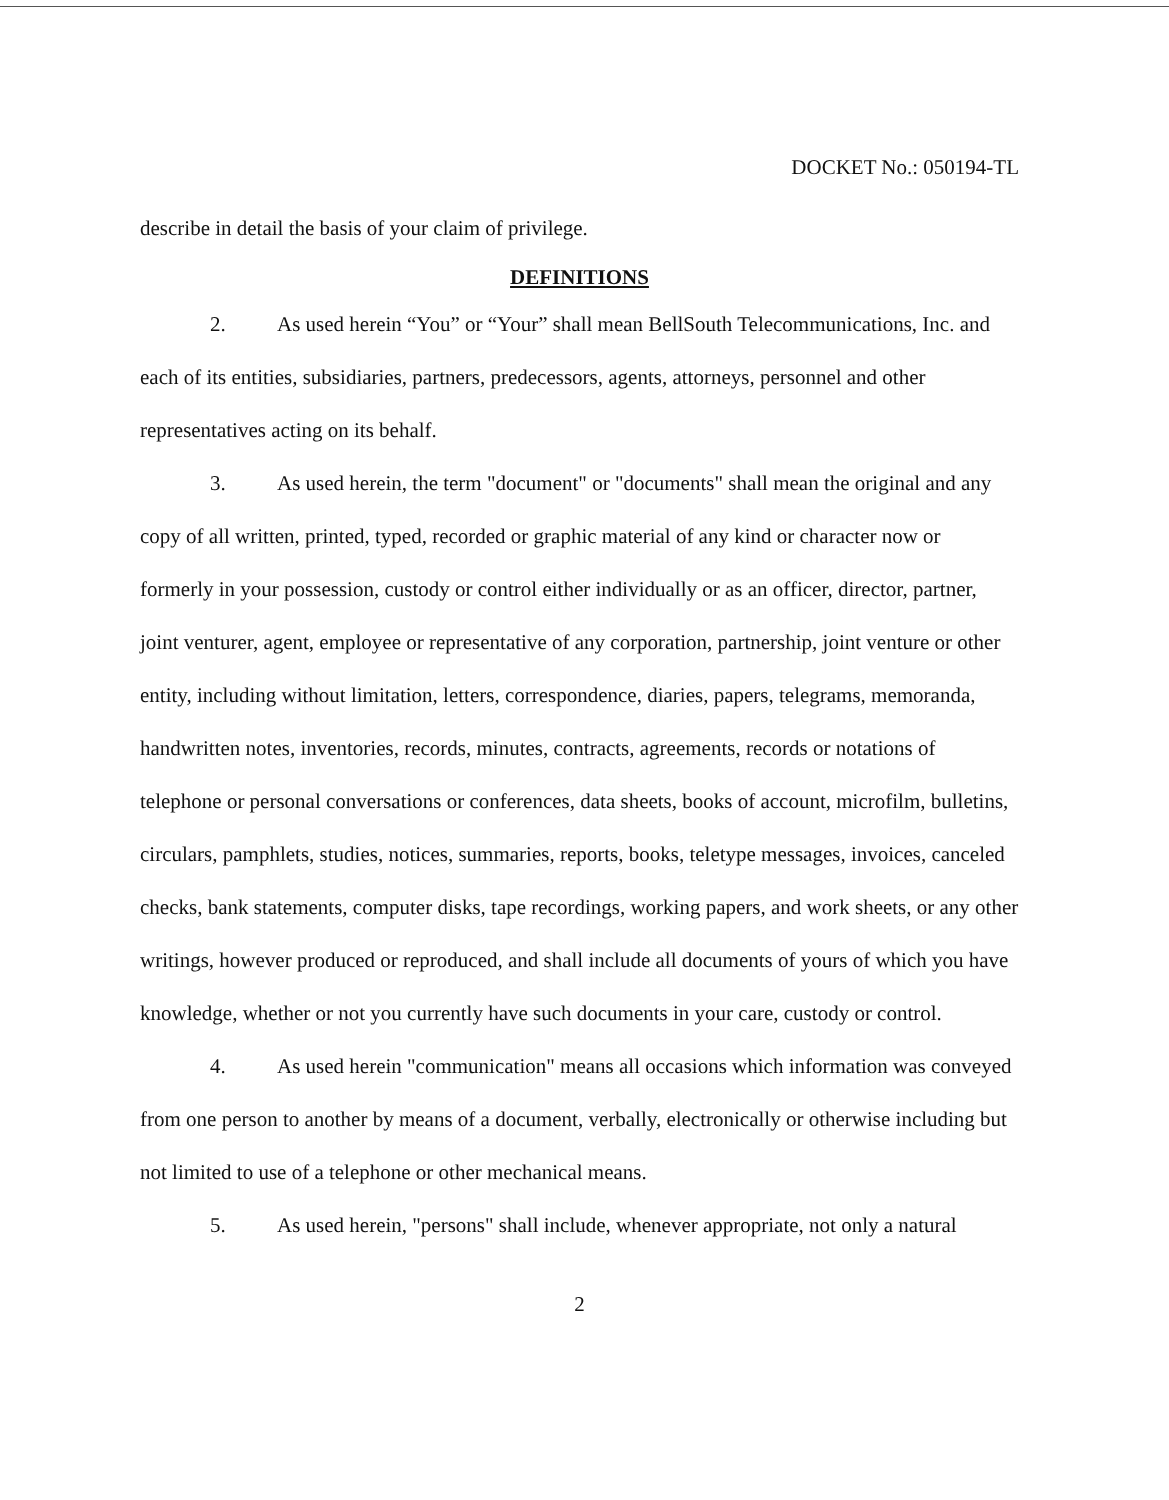DOCKET No.: 050194-TL
describe in detail the basis of your claim of privilege.
DEFINITIONS
2. As used herein “You” or “Your” shall mean BellSouth Telecommunications, Inc. and each of its entities, subsidiaries, partners, predecessors, agents, attorneys, personnel and other representatives acting on its behalf.
3. As used herein, the term "document" or "documents" shall mean the original and any copy of all written, printed, typed, recorded or graphic material of any kind or character now or formerly in your possession, custody or control either individually or as an officer, director, partner, joint venturer, agent, employee or representative of any corporation, partnership, joint venture or other entity, including without limitation, letters, correspondence, diaries, papers, telegrams, memoranda, handwritten notes, inventories, records, minutes, contracts, agreements, records or notations of telephone or personal conversations or conferences, data sheets, books of account, microfilm, bulletins, circulars, pamphlets, studies, notices, summaries, reports, books, teletype messages, invoices, canceled checks, bank statements, computer disks, tape recordings, working papers, and work sheets, or any other writings, however produced or reproduced, and shall include all documents of yours of which you have knowledge, whether or not you currently have such documents in your care, custody or control.
4. As used herein "communication" means all occasions which information was conveyed from one person to another by means of a document, verbally, electronically or otherwise including but not limited to use of a telephone or other mechanical means.
5. As used herein, "persons" shall include, whenever appropriate, not only a natural
2